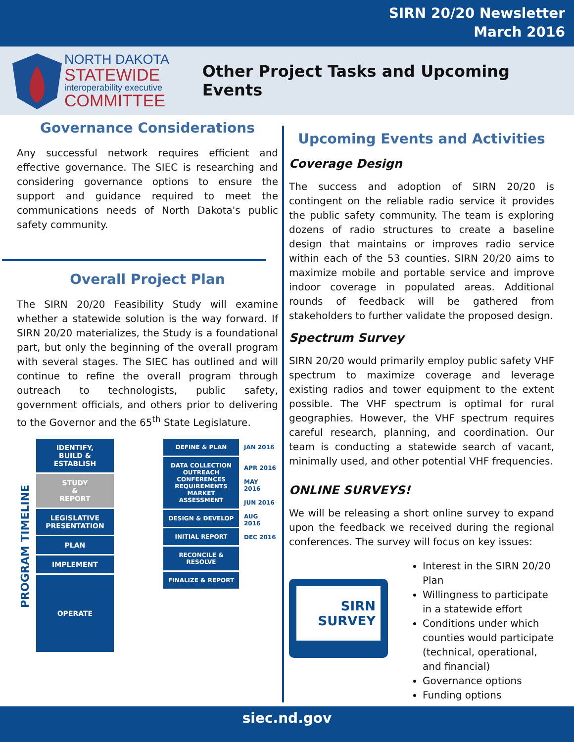SIRN 20/20 Newsletter
March 2016
NORTH DAKOTA
STATEWIDE
interoperability executive
COMMITTEE
Other Project Tasks and Upcoming Events
Governance Considerations
Any successful network requires efficient and effective governance. The SIEC is researching and considering governance options to ensure the support and guidance required to meet the communications needs of North Dakota's public safety community.
Overall Project Plan
The SIRN 20/20 Feasibility Study will examine whether a statewide solution is the way forward. If SIRN 20/20 materializes, the Study is a foundational part, but only the beginning of the overall program with several stages. The SIEC has outlined and will continue to refine the overall program through outreach to technologists, public safety, government officials, and others prior to delivering to the Governor and the 65<sup>th</sup> State Legislature.
PROGRAM TIMELINE
IDENTIFY,
BUILD &
ESTABLISH
STUDY
&
REPORT
LEGISLATIVE PRESENTATION
PLAN
IMPLEMENT
OPERATE
DEFINE & PLAN
DATA COLLECTION
OUTREACH
CONFERENCES
REQUIREMENTS
MARKET ASSESSMENT
DESIGN & DEVELOP
INITIAL REPORT
RECONCILE & RESOLVE
FINALIZE & REPORT
JAN 2016
APR 2016
MAY 2016
JUN 2016
AUG 2016
DEC 2016
Upcoming Events and Activities
Coverage Design
The success and adoption of SIRN 20/20 is contingent on the reliable radio service it provides the public safety community. The team is exploring dozens of radio structures to create a baseline design that maintains or improves radio service within each of the 53 counties. SIRN 20/20 aims to maximize mobile and portable service and improve indoor coverage in populated areas. Additional rounds of feedback will be gathered from stakeholders to further validate the proposed design.
Spectrum Survey
SIRN 20/20 would primarily employ public safety VHF spectrum to maximize coverage and leverage existing radios and tower equipment to the extent possible. The VHF spectrum is optimal for rural geographies. However, the VHF spectrum requires careful research, planning, and coordination. Our team is conducting a statewide search of vacant, minimally used, and other potential VHF frequencies.
ONLINE SURVEYS!
We will be releasing a short online survey to expand upon the feedback we received during the regional conferences. The survey will focus on key issues:
SIRN
SURVEY
Interest in the SIRN 20/20 Plan
Willingness to participate in a statewide effort
Conditions under which counties would participate (technical, operational, and financial)
Governance options
Funding options
siec.nd.gov